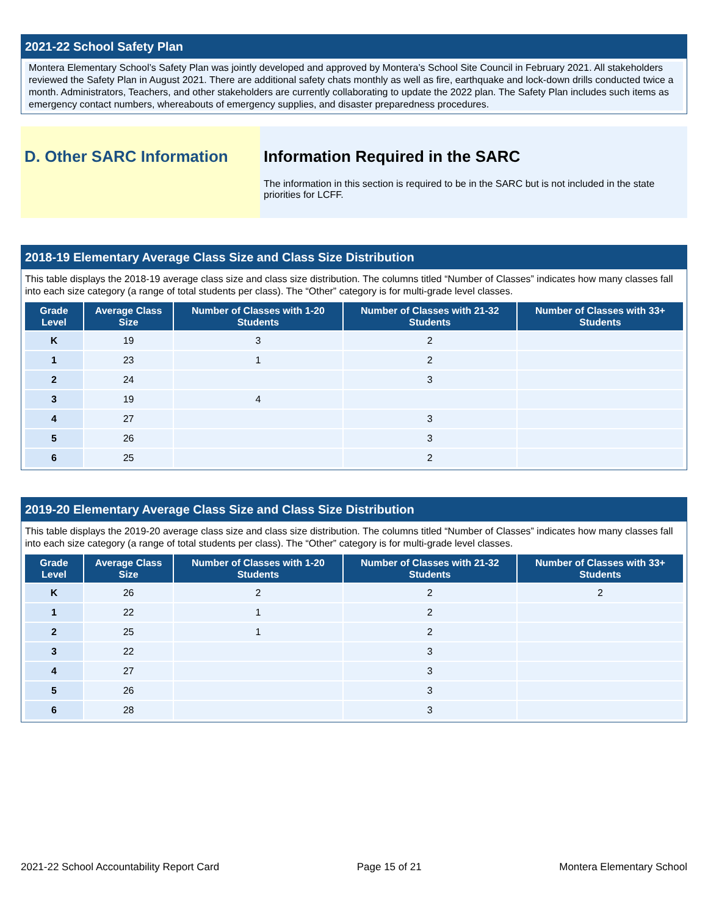2021-22 School Safety Plan
Montera Elementary School’s Safety Plan was jointly developed and approved by Montera’s School Site Council in February 2021. All stakeholders reviewed the Safety Plan in August 2021. There are additional safety chats monthly as well as fire, earthquake and lock-down drills conducted twice a month. Administrators, Teachers, and other stakeholders are currently collaborating to update the 2022 plan. The Safety Plan includes such items as emergency contact numbers, whereabouts of emergency supplies, and disaster preparedness procedures.
D. Other SARC Information Information Required in the SARC
The information in this section is required to be in the SARC but is not included in the state priorities for LCFF.
2018-19 Elementary Average Class Size and Class Size Distribution
This table displays the 2018-19 average class size and class size distribution. The columns titled “Number of Classes” indicates how many classes fall into each size category (a range of total students per class). The “Other” category is for multi-grade level classes.
| Grade Level | Average Class Size | Number of Classes with 1-20 Students | Number of Classes with 21-32 Students | Number of Classes with 33+ Students |
| --- | --- | --- | --- | --- |
| K | 19 | 3 | 2 | |
| 1 | 23 | 1 | 2 | |
| 2 | 24 | | 3 | |
| 3 | 19 | 4 | | |
| 4 | 27 | | 3 | |
| 5 | 26 | | 3 | |
| 6 | 25 | | 2 | |
2019-20 Elementary Average Class Size and Class Size Distribution
This table displays the 2019-20 average class size and class size distribution. The columns titled “Number of Classes” indicates how many classes fall into each size category (a range of total students per class). The “Other” category is for multi-grade level classes.
| Grade Level | Average Class Size | Number of Classes with 1-20 Students | Number of Classes with 21-32 Students | Number of Classes with 33+ Students |
| --- | --- | --- | --- | --- |
| K | 26 | 2 | 2 | 2 |
| 1 | 22 | 1 | 2 | |
| 2 | 25 | 1 | 2 | |
| 3 | 22 | | 3 | |
| 4 | 27 | | 3 | |
| 5 | 26 | | 3 | |
| 6 | 28 | | 3 | |
2021-22 School Accountability Report Card Page 15 of 21 Montera Elementary School